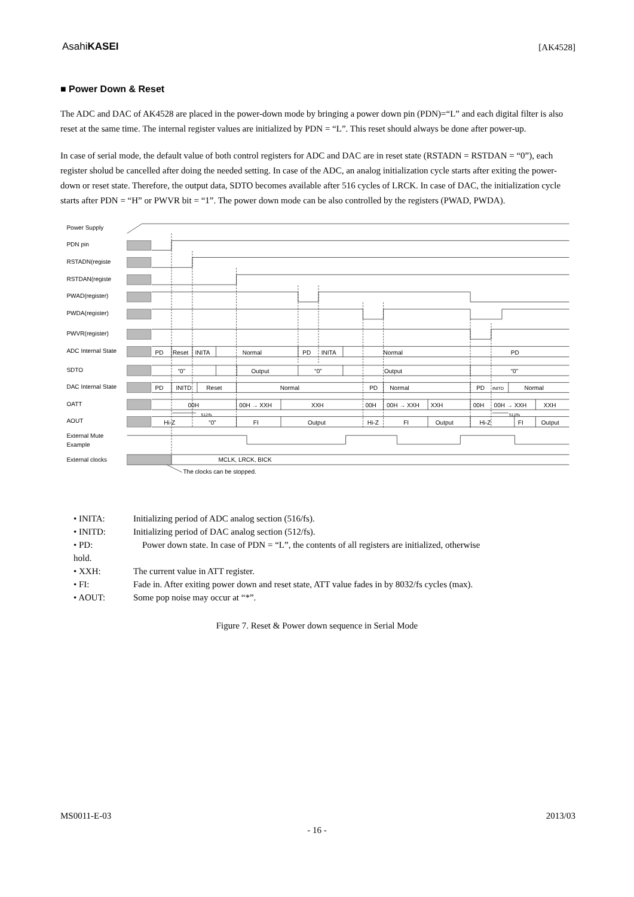AsahiKASEI
[AK4528]
■ Power Down & Reset
The ADC and DAC of AK4528 are placed in the power-down mode by bringing a power down pin (PDN)=“L” and each digital filter is also reset at the same time. The internal register values are initialized by PDN = “L”. This reset should always be done after power-up.
In case of serial mode, the default value of both control registers for ADC and DAC are in reset state (RSTADN = RSTDAN = “0”), each register sholud be cancelled after doing the needed setting. In case of the ADC, an analog initialization cycle starts after exiting the power-down or reset state. Therefore, the output data, SDTO becomes available after 516 cycles of LRCK. In case of DAC, the initialization cycle starts after PDN = “H” or PWVR bit = “1”. The power down mode can be also controlled by the registers (PWAD, PWDA).
Power Supply
PDN pin
RSTADN(registe
RSTDAN(registe
PWAD(register)
PWDA(register)
PWVR(register)
ADC Internal State
SDTO
DAC Internal State
OATT
AOUT
External Mute
Example
External clocks
PD
Reset
INITA
Normal
PD
INITA
Normal
PD
“0”
Output
“0”
Output
“0”
PD
INITD
Reset
Normal
PD
Normal
PD
INITD
Normal
00H
00H → XXH
XXH
00H
00H → XXH
XXH
00H
00H → XXH
XXH
512/fs
512/fs
Hi-Z
“0”
FI
Output
Hi-Z
FI
Output
Hi-Z
FI
Output
MCLK, LRCK, BICK
The clocks can be stopped.
• INITA: Initializing period of ADC analog section (516/fs).
• INITD: Initializing period of DAC analog section (512/fs).
• PD: Power down state. In case of PDN = “L”, the contents of all registers are initialized, otherwise
hold.
• XXH: The current value in ATT register.
• FI: Fade in. After exiting power down and reset state, ATT value fades in by 8032/fs cycles (max).
• AOUT: Some pop noise may occur at “*”.
Figure 7. Reset & Power down sequence in Serial Mode
MS0011-E-03 2013/03
- 16 -